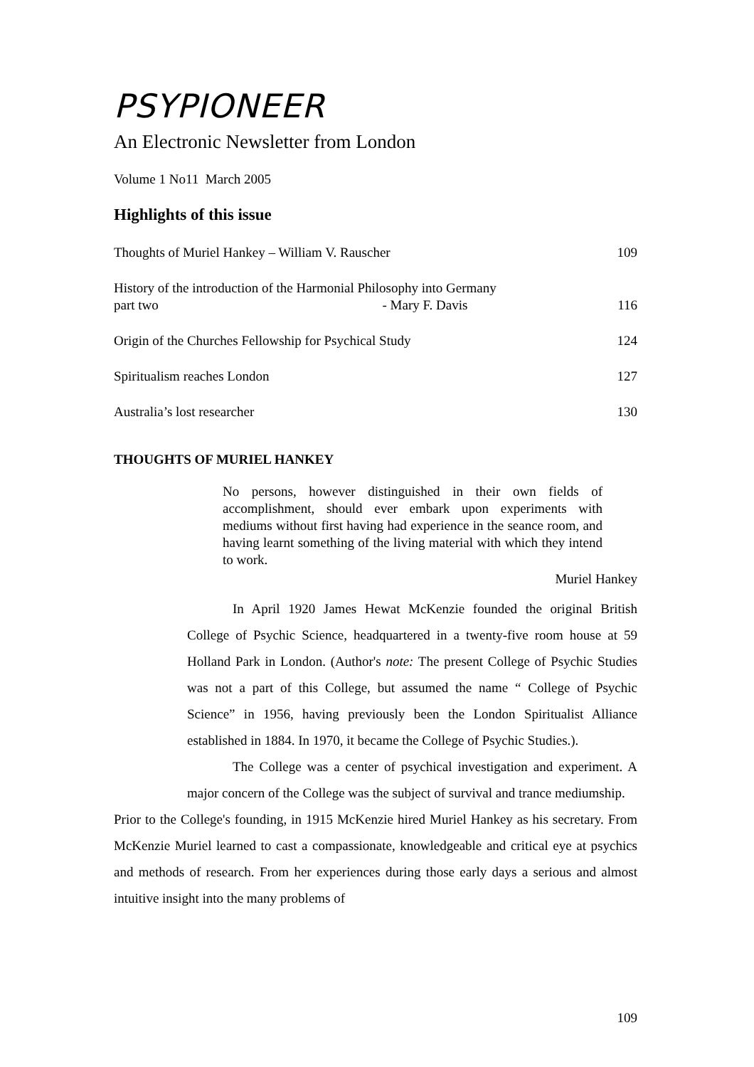PSYPIONEER
An Electronic Newsletter from London
Volume 1 No11 March 2005
Highlights of this issue
Thoughts of Muriel Hankey – William V. Rauscher 109
History of the introduction of the Harmonial Philosophy into Germany
part two - Mary F. Davis 116
Origin of the Churches Fellowship for Psychical Study 124
Spiritualism reaches London 127
Australia’s lost researcher 130
THOUGHTS OF MURIEL HANKEY
No persons, however distinguished in their own fields of accomplishment, should ever embark upon experiments with mediums without first having had experience in the seance room, and having learnt something of the living material with which they intend to work.
Muriel Hankey
In April 1920 James Hewat McKenzie founded the original British College of Psychic Science, headquartered in a twenty-five room house at 59 Holland Park in London. (Author's note: The present College of Psychic Studies was not a part of this College, but assumed the name “ College of Psychic Science” in 1956, having previously been the London Spiritualist Alliance established in 1884. In 1970, it became the College of Psychic Studies.).
The College was a center of psychical investigation and experiment. A major concern of the College was the subject of survival and trance mediumship.
Prior to the College's founding, in 1915 McKenzie hired Muriel Hankey as his secretary. From McKenzie Muriel learned to cast a compassionate, knowledgeable and critical eye at psychics and methods of research. From her experiences during those early days a serious and almost intuitive insight into the many problems of
109